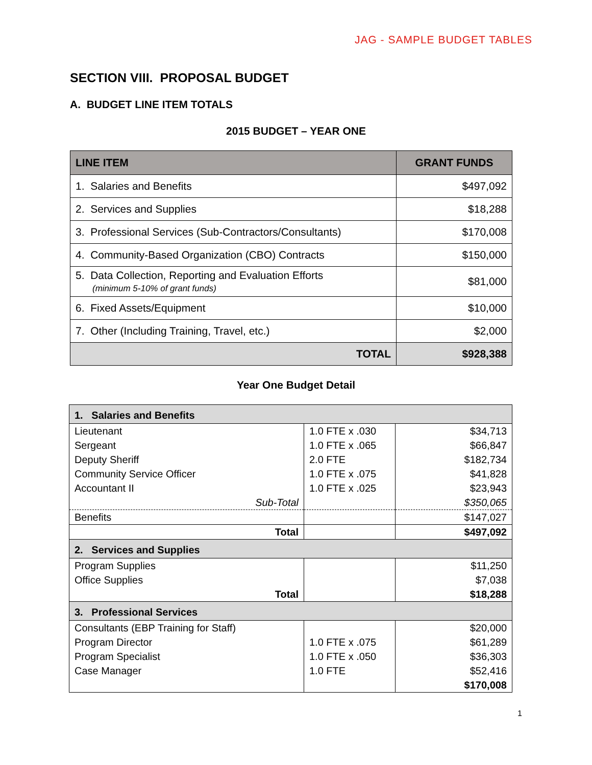JAG - SAMPLE BUDGET TABLES
SECTION VIII. PROPOSAL BUDGET
A. BUDGET LINE ITEM TOTALS
2015 BUDGET – YEAR ONE
| LINE ITEM | GRANT FUNDS |
| --- | --- |
| 1. Salaries and Benefits | $497,092 |
| 2. Services and Supplies | $18,288 |
| 3. Professional Services (Sub-Contractors/Consultants) | $170,008 |
| 4. Community-Based Organization (CBO) Contracts | $150,000 |
| 5. Data Collection, Reporting and Evaluation Efforts (minimum 5-10% of grant funds) | $81,000 |
| 6. Fixed Assets/Equipment | $10,000 |
| 7. Other (Including Training, Travel, etc.) | $2,000 |
| TOTAL | $928,388 |
Year One Budget Detail
| 1. Salaries and Benefits | | |
| Lieutenant | 1.0 FTE x .030 | $34,713 |
| Sergeant | 1.0 FTE x .065 | $66,847 |
| Deputy Sheriff | 2.0 FTE | $182,734 |
| Community Service Officer | 1.0 FTE x .075 | $41,828 |
| Accountant II | 1.0 FTE x .025 | $23,943 |
| Sub-Total | | $350,065 |
| Benefits | | $147,027 |
| Total | | $497,092 |
| 2. Services and Supplies | | |
| Program Supplies | | $11,250 |
| Office Supplies | | $7,038 |
| Total | | $18,288 |
| 3. Professional Services | | |
| Consultants (EBP Training for Staff) | | $20,000 |
| Program Director | 1.0 FTE x .075 | $61,289 |
| Program Specialist | 1.0 FTE x .050 | $36,303 |
| Case Manager | 1.0 FTE | $52,416 |
| | | $170,008 |
1